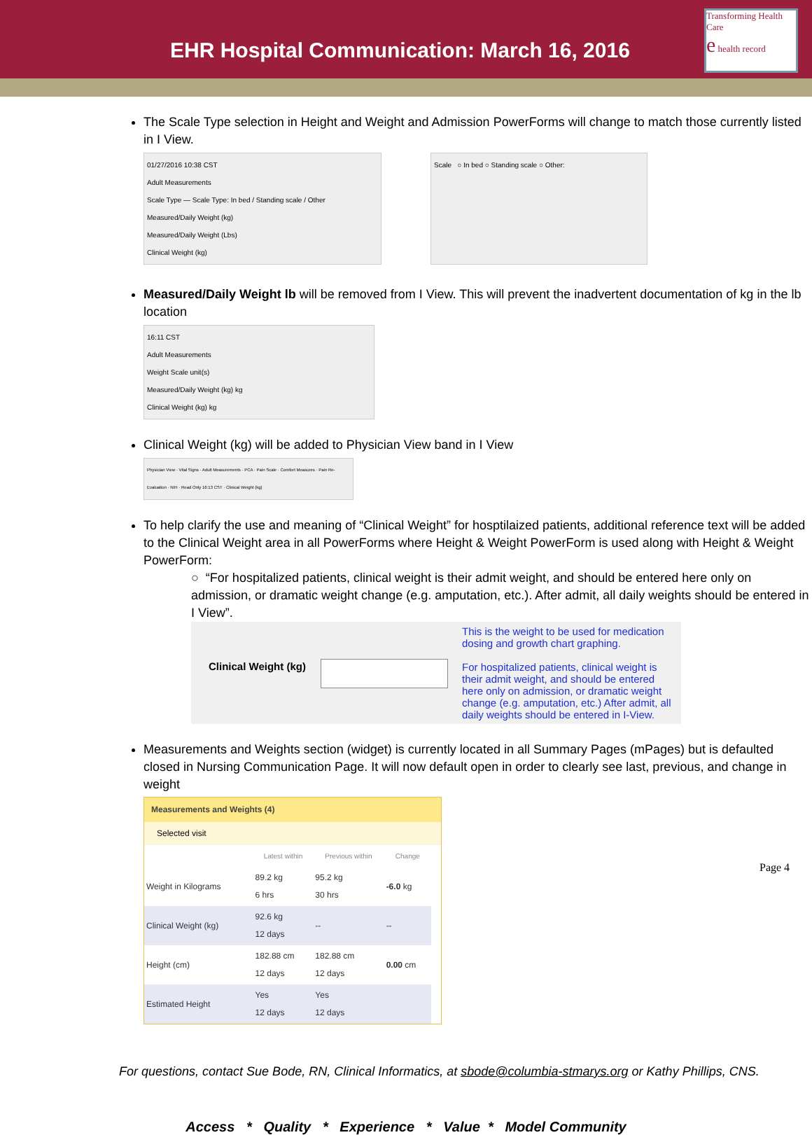EHR Hospital Communication: March 16, 2016
Transforming Health Care
e health record
The Scale Type selection in Height and Weight and Admission PowerForms will change to match those currently listed in I View.
01/27/2016 10:38 CST
Adult Measurements
Scale Type — Scale Type: In bed / Standing scale / Other
Measured/Daily Weight (kg)
Measured/Daily Weight (Lbs)
Clinical Weight (kg)
Scale ○ In bed ○ Standing scale ○ Other:
Measured/Daily Weight lb will be removed from I View. This will prevent the inadvertent documentation of kg in the lb location
16:11 CST
Adult Measurements
Weight Scale unit(s)
Measured/Daily Weight (kg) kg
Clinical Weight (kg) kg
Clinical Weight (kg) will be added to Physician View band in I View
Physician View · Vital Signs · Adult Measurements · PCA · Pain Scale · Comfort Measures · Pain Re-Evaluation · NIH · Read Only 16:13 CST · Clinical Weight (kg)
To help clarify the use and meaning of “Clinical Weight” for hosptilaized patients, additional reference text will be added to the Clinical Weight area in all PowerForms where Height & Weight PowerForm is used along with Height & Weight PowerForm:
○ “For hospitalized patients, clinical weight is their admit weight, and should be entered here only on admission, or dramatic weight change (e.g. amputation, etc.). After admit, all daily weights should be entered in I View”.
Clinical Weight (kg)
This is the weight to be used for medication dosing and growth chart graphing.
For hospitalized patients, clinical weight is their admit weight, and should be entered here only on admission, or dramatic weight change (e.g. amputation, etc.) After admit, all daily weights should be entered in I-View.
Measurements and Weights section (widget) is currently located in all Summary Pages (mPages) but is defaulted closed in Nursing Communication Page. It will now default open in order to clearly see last, previous, and change in weight
Measurements and Weights (4)
Selected visit
| | Latest within | Previous within | Change |
| --- | --- | --- | --- |
| Weight in Kilograms | 89.2 kg 6 hrs | 95.2 kg 30 hrs | -6.0 kg |
| Clinical Weight (kg) | 92.6 kg 12 days | -- | -- |
| Height (cm) | 182.88 cm 12 days | 182.88 cm 12 days | 0.00 cm |
| Estimated Height | Yes 12 days | Yes 12 days | |
For questions, contact Sue Bode, RN, Clinical Informatics, at sbode@columbia-stmarys.org or Kathy Phillips, CNS.
Access * Quality * Experience * Value * Model Community
Page 4